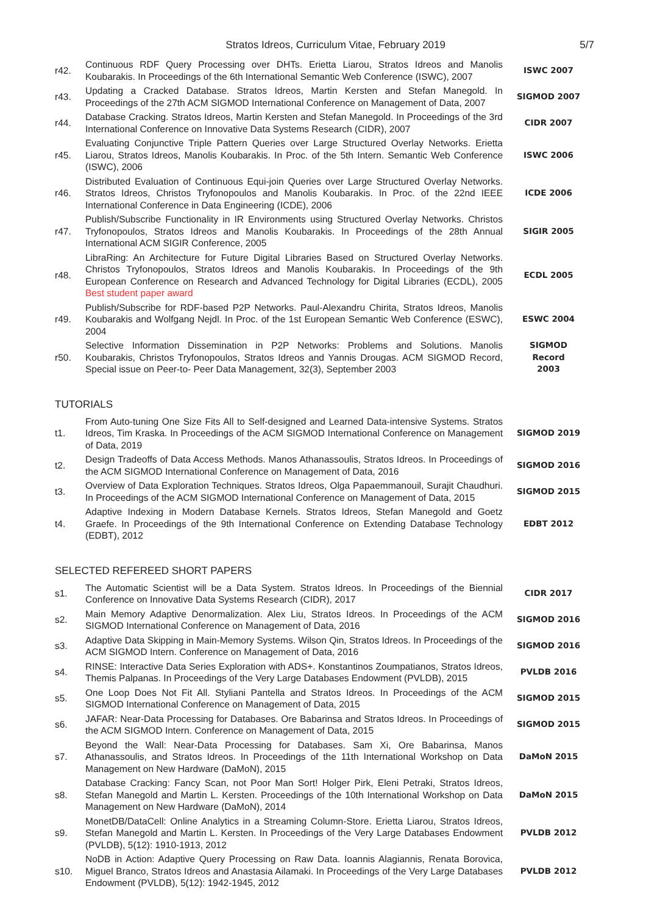Stratos Idreos, Curriculum Vitae, February 2019
5/7
| r42. | Continuous RDF Query Processing over DHTs. Erietta Liarou, Stratos Idreos and Manolis Koubarakis. In Proceedings of the 6th International Semantic Web Conference (ISWC), 2007 | ISWC 2007 |
| r43. | Updating a Cracked Database. Stratos Idreos, Martin Kersten and Stefan Manegold. In Proceedings of the 27th ACM SIGMOD International Conference on Management of Data, 2007 | SIGMOD 2007 |
| r44. | Database Cracking. Stratos Idreos, Martin Kersten and Stefan Manegold. In Proceedings of the 3rd International Conference on Innovative Data Systems Research (CIDR), 2007 | CIDR 2007 |
| r45. | Evaluating Conjunctive Triple Pattern Queries over Large Structured Overlay Networks. Erietta Liarou, Stratos Idreos, Manolis Koubarakis. In Proc. of the 5th Intern. Semantic Web Conference (ISWC), 2006 | ISWC 2006 |
| r46. | Distributed Evaluation of Continuous Equi-join Queries over Large Structured Overlay Networks. Stratos Idreos, Christos Tryfonopoulos and Manolis Koubarakis. In Proc. of the 22nd IEEE International Conference in Data Engineering (ICDE), 2006 | ICDE 2006 |
| r47. | Publish/Subscribe Functionality in IR Environments using Structured Overlay Networks. Christos Tryfonopoulos, Stratos Idreos and Manolis Koubarakis. In Proceedings of the 28th Annual International ACM SIGIR Conference, 2005 | SIGIR 2005 |
| r48. | LibraRing: An Architecture for Future Digital Libraries Based on Structured Overlay Networks. Christos Tryfonopoulos, Stratos Idreos and Manolis Koubarakis. In Proceedings of the 9th European Conference on Research and Advanced Technology for Digital Libraries (ECDL), 2005 Best student paper award | ECDL 2005 |
| r49. | Publish/Subscribe for RDF-based P2P Networks. Paul-Alexandru Chirita, Stratos Idreos, Manolis Koubarakis and Wolfgang Nejdl. In Proc. of the 1st European Semantic Web Conference (ESWC), 2004 | ESWC 2004 |
| r50. | Selective Information Dissemination in P2P Networks: Problems and Solutions. Manolis Koubarakis, Christos Tryfonopoulos, Stratos Idreos and Yannis Drougas. ACM SIGMOD Record, Special issue on Peer-to- Peer Data Management, 32(3), September 2003 | SIGMOD Record 2003 |
TUTORIALS
| t1. | From Auto-tuning One Size Fits All to Self-designed and Learned Data-intensive Systems. Stratos Idreos, Tim Kraska. In Proceedings of the ACM SIGMOD International Conference on Management of Data, 2019 | SIGMOD 2019 |
| t2. | Design Tradeoffs of Data Access Methods. Manos Athanassoulis, Stratos Idreos. In Proceedings of the ACM SIGMOD International Conference on Management of Data, 2016 | SIGMOD 2016 |
| t3. | Overview of Data Exploration Techniques. Stratos Idreos, Olga Papaemmanouil, Surajit Chaudhuri. In Proceedings of the ACM SIGMOD International Conference on Management of Data, 2015 | SIGMOD 2015 |
| t4. | Adaptive Indexing in Modern Database Kernels. Stratos Idreos, Stefan Manegold and Goetz Graefe. In Proceedings of the 9th International Conference on Extending Database Technology (EDBT), 2012 | EDBT 2012 |
SELECTED REFEREED SHORT PAPERS
| s1. | The Automatic Scientist will be a Data System. Stratos Idreos. In Proceedings of the Biennial Conference on Innovative Data Systems Research (CIDR), 2017 | CIDR 2017 |
| s2. | Main Memory Adaptive Denormalization. Alex Liu, Stratos Idreos. In Proceedings of the ACM SIGMOD International Conference on Management of Data, 2016 | SIGMOD 2016 |
| s3. | Adaptive Data Skipping in Main-Memory Systems. Wilson Qin, Stratos Idreos. In Proceedings of the ACM SIGMOD Intern. Conference on Management of Data, 2016 | SIGMOD 2016 |
| s4. | RINSE: Interactive Data Series Exploration with ADS+. Konstantinos Zoumpatianos, Stratos Idreos, Themis Palpanas. In Proceedings of the Very Large Databases Endowment (PVLDB), 2015 | PVLDB 2016 |
| s5. | One Loop Does Not Fit All. Styliani Pantella and Stratos Idreos. In Proceedings of the ACM SIGMOD International Conference on Management of Data, 2015 | SIGMOD 2015 |
| s6. | JAFAR: Near-Data Processing for Databases. Ore Babarinsa and Stratos Idreos. In Proceedings of the ACM SIGMOD Intern. Conference on Management of Data, 2015 | SIGMOD 2015 |
| s7. | Beyond the Wall: Near-Data Processing for Databases. Sam Xi, Ore Babarinsa, Manos Athanassoulis, and Stratos Idreos. In Proceedings of the 11th International Workshop on Data Management on New Hardware (DaMoN), 2015 | DaMoN 2015 |
| s8. | Database Cracking: Fancy Scan, not Poor Man Sort! Holger Pirk, Eleni Petraki, Stratos Idreos, Stefan Manegold and Martin L. Kersten. Proceedings of the 10th International Workshop on Data Management on New Hardware (DaMoN), 2014 | DaMoN 2015 |
| s9. | MonetDB/DataCell: Online Analytics in a Streaming Column-Store. Erietta Liarou, Stratos Idreos, Stefan Manegold and Martin L. Kersten. In Proceedings of the Very Large Databases Endowment (PVLDB), 5(12): 1910-1913, 2012 | PVLDB 2012 |
| s10. | NoDB in Action: Adaptive Query Processing on Raw Data. Ioannis Alagiannis, Renata Borovica, Miguel Branco, Stratos Idreos and Anastasia Ailamaki. In Proceedings of the Very Large Databases Endowment (PVLDB), 5(12): 1942-1945, 2012 | PVLDB 2012 |